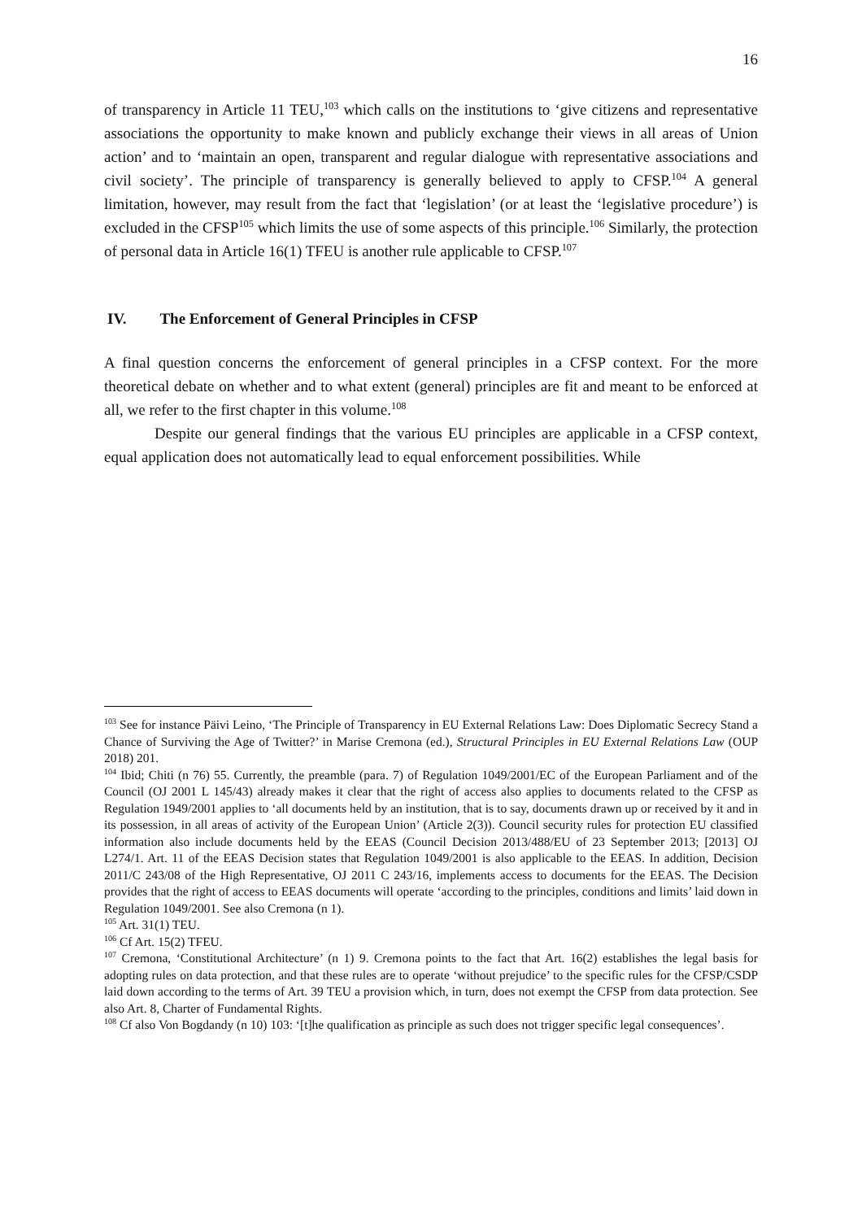16
of transparency in Article 11 TEU,<sup>103</sup> which calls on the institutions to ‘give citizens and representative associations the opportunity to make known and publicly exchange their views in all areas of Union action’ and to ‘maintain an open, transparent and regular dialogue with representative associations and civil society’. The principle of transparency is generally believed to apply to CFSP.<sup>104</sup> A general limitation, however, may result from the fact that ‘legislation’ (or at least the ‘legislative procedure’) is excluded in the CFSP<sup>105</sup> which limits the use of some aspects of this principle.<sup>106</sup> Similarly, the protection of personal data in Article 16(1) TFEU is another rule applicable to CFSP.<sup>107</sup>
IV. The Enforcement of General Principles in CFSP
A final question concerns the enforcement of general principles in a CFSP context. For the more theoretical debate on whether and to what extent (general) principles are fit and meant to be enforced at all, we refer to the first chapter in this volume.<sup>108</sup>
Despite our general findings that the various EU principles are applicable in a CFSP context, equal application does not automatically lead to equal enforcement possibilities. While
<sup>103</sup> See for instance Päivi Leino, ‘The Principle of Transparency in EU External Relations Law: Does Diplomatic Secrecy Stand a Chance of Surviving the Age of Twitter?’ in Marise Cremona (ed.), Structural Principles in EU External Relations Law (OUP 2018) 201.
<sup>104</sup> Ibid; Chiti (n 76) 55. Currently, the preamble (para. 7) of Regulation 1049/2001/EC of the European Parliament and of the Council (OJ 2001 L 145/43) already makes it clear that the right of access also applies to documents related to the CFSP as Regulation 1949/2001 applies to ‘all documents held by an institution, that is to say, documents drawn up or received by it and in its possession, in all areas of activity of the European Union’ (Article 2(3)). Council security rules for protection EU classified information also include documents held by the EEAS (Council Decision 2013/488/EU of 23 September 2013; [2013] OJ L274/1. Art. 11 of the EEAS Decision states that Regulation 1049/2001 is also applicable to the EEAS. In addition, Decision 2011/C 243/08 of the High Representative, OJ 2011 C 243/16, implements access to documents for the EEAS. The Decision provides that the right of access to EEAS documents will operate ‘according to the principles, conditions and limits’ laid down in Regulation 1049/2001. See also Cremona (n 1).
<sup>105</sup> Art. 31(1) TEU.
<sup>106</sup> Cf Art. 15(2) TFEU.
<sup>107</sup> Cremona, ‘Constitutional Architecture’ (n 1) 9. Cremona points to the fact that Art. 16(2) establishes the legal basis for adopting rules on data protection, and that these rules are to operate ‘without prejudice’ to the specific rules for the CFSP/CSDP laid down according to the terms of Art. 39 TEU a provision which, in turn, does not exempt the CFSP from data protection. See also Art. 8, Charter of Fundamental Rights.
<sup>108</sup> Cf also Von Bogdandy (n 10) 103: ‘[t]he qualification as principle as such does not trigger specific legal consequences’.